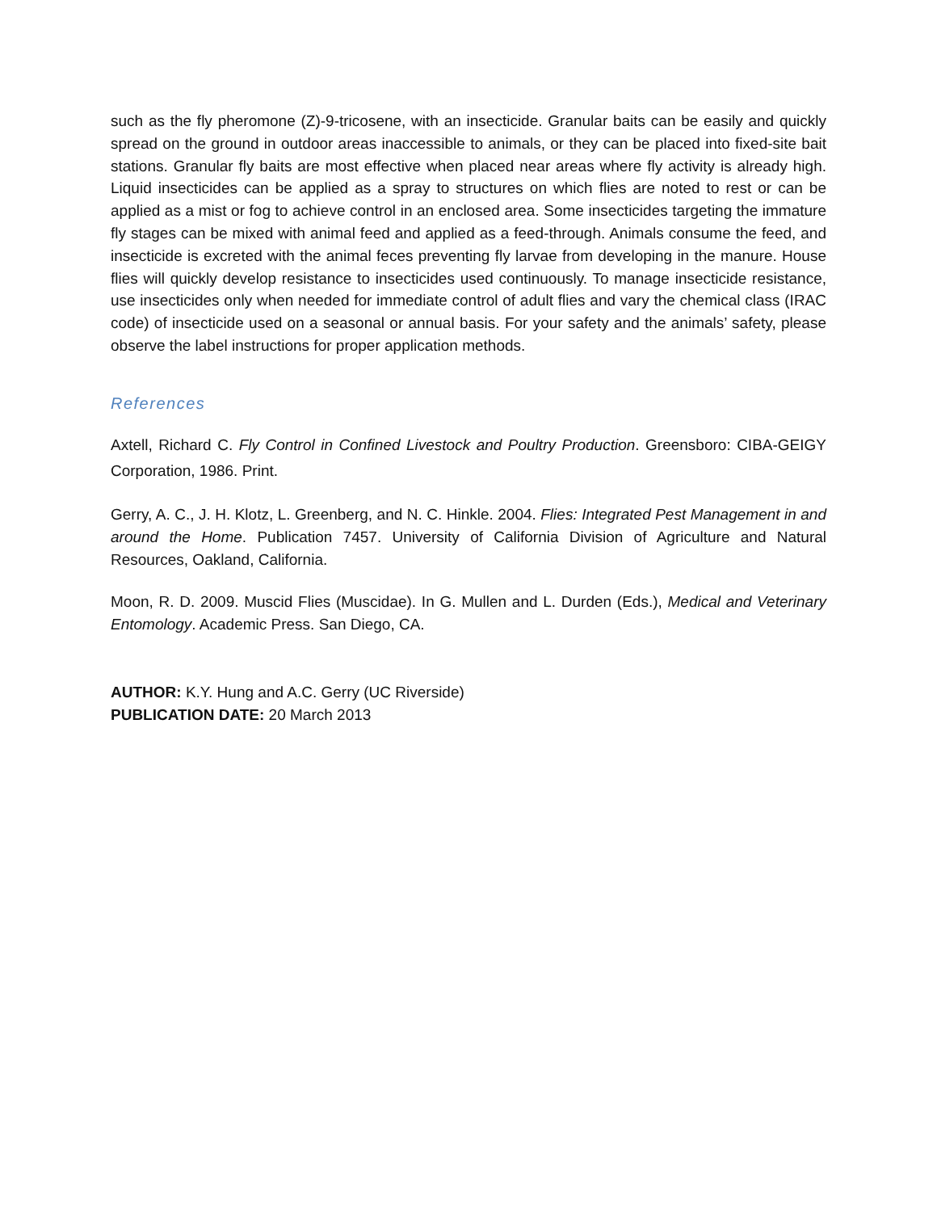such as the fly pheromone (Z)-9-tricosene, with an insecticide. Granular baits can be easily and quickly spread on the ground in outdoor areas inaccessible to animals, or they can be placed into fixed-site bait stations. Granular fly baits are most effective when placed near areas where fly activity is already high. Liquid insecticides can be applied as a spray to structures on which flies are noted to rest or can be applied as a mist or fog to achieve control in an enclosed area. Some insecticides targeting the immature fly stages can be mixed with animal feed and applied as a feed-through. Animals consume the feed, and insecticide is excreted with the animal feces preventing fly larvae from developing in the manure. House flies will quickly develop resistance to insecticides used continuously. To manage insecticide resistance, use insecticides only when needed for immediate control of adult flies and vary the chemical class (IRAC code) of insecticide used on a seasonal or annual basis. For your safety and the animals’ safety, please observe the label instructions for proper application methods.
References
Axtell, Richard C. Fly Control in Confined Livestock and Poultry Production. Greensboro: CIBA-GEIGY Corporation, 1986. Print.
Gerry, A. C., J. H. Klotz, L. Greenberg, and N. C. Hinkle. 2004. Flies: Integrated Pest Management in and around the Home. Publication 7457. University of California Division of Agriculture and Natural Resources, Oakland, California.
Moon, R. D. 2009. Muscid Flies (Muscidae). In G. Mullen and L. Durden (Eds.), Medical and Veterinary Entomology. Academic Press. San Diego, CA.
AUTHOR: K.Y. Hung and A.C. Gerry (UC Riverside)
PUBLICATION DATE: 20 March 2013